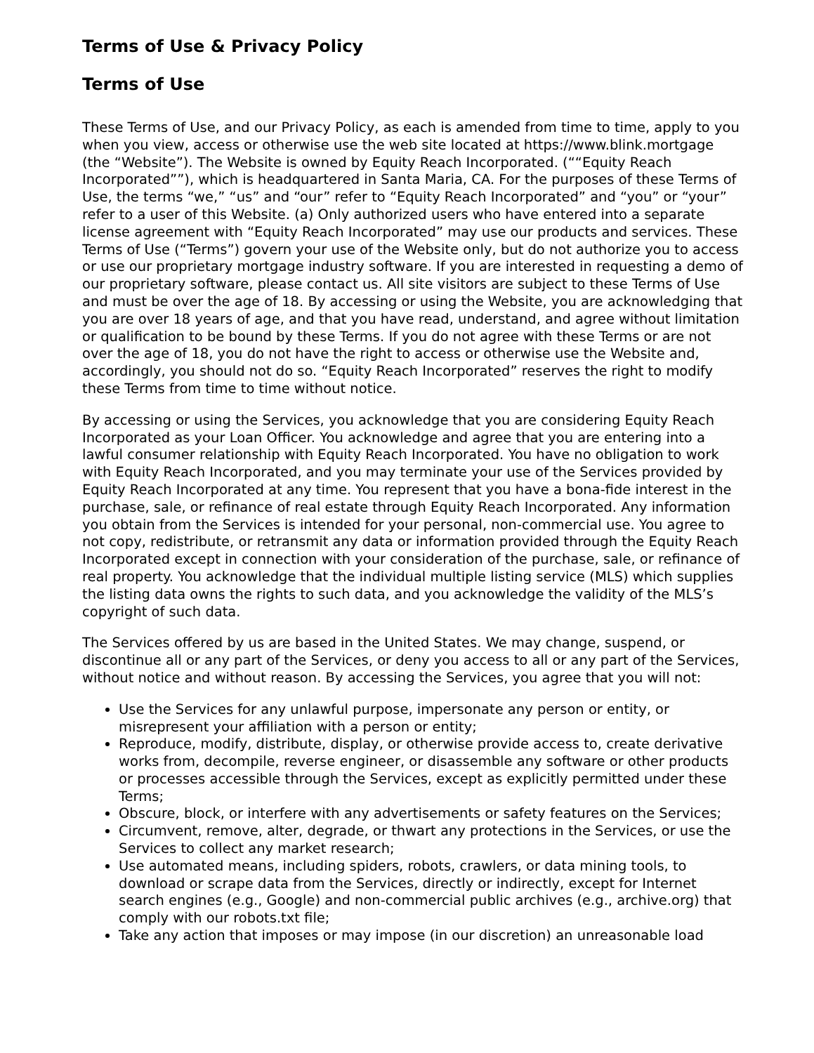Terms of Use & Privacy Policy
Terms of Use
These Terms of Use, and our Privacy Policy, as each is amended from time to time, apply to you when you view, access or otherwise use the web site located at https://www.blink.mortgage (the “Website”). The Website is owned by Equity Reach Incorporated. (““Equity Reach Incorporated””), which is headquartered in Santa Maria, CA. For the purposes of these Terms of Use, the terms “we,” “us” and “our” refer to “Equity Reach Incorporated” and “you” or “your” refer to a user of this Website. (a) Only authorized users who have entered into a separate license agreement with “Equity Reach Incorporated” may use our products and services. These Terms of Use (“Terms”) govern your use of the Website only, but do not authorize you to access or use our proprietary mortgage industry software. If you are interested in requesting a demo of our proprietary software, please contact us. All site visitors are subject to these Terms of Use and must be over the age of 18. By accessing or using the Website, you are acknowledging that you are over 18 years of age, and that you have read, understand, and agree without limitation or qualification to be bound by these Terms. If you do not agree with these Terms or are not over the age of 18, you do not have the right to access or otherwise use the Website and, accordingly, you should not do so. “Equity Reach Incorporated” reserves the right to modify these Terms from time to time without notice.
By accessing or using the Services, you acknowledge that you are considering Equity Reach Incorporated as your Loan Officer. You acknowledge and agree that you are entering into a lawful consumer relationship with Equity Reach Incorporated. You have no obligation to work with Equity Reach Incorporated, and you may terminate your use of the Services provided by Equity Reach Incorporated at any time. You represent that you have a bona-fide interest in the purchase, sale, or refinance of real estate through Equity Reach Incorporated. Any information you obtain from the Services is intended for your personal, non-commercial use. You agree to not copy, redistribute, or retransmit any data or information provided through the Equity Reach Incorporated except in connection with your consideration of the purchase, sale, or refinance of real property. You acknowledge that the individual multiple listing service (MLS) which supplies the listing data owns the rights to such data, and you acknowledge the validity of the MLS’s copyright of such data.
The Services offered by us are based in the United States. We may change, suspend, or discontinue all or any part of the Services, or deny you access to all or any part of the Services, without notice and without reason. By accessing the Services, you agree that you will not:
Use the Services for any unlawful purpose, impersonate any person or entity, or misrepresent your affiliation with a person or entity;
Reproduce, modify, distribute, display, or otherwise provide access to, create derivative works from, decompile, reverse engineer, or disassemble any software or other products or processes accessible through the Services, except as explicitly permitted under these Terms;
Obscure, block, or interfere with any advertisements or safety features on the Services;
Circumvent, remove, alter, degrade, or thwart any protections in the Services, or use the Services to collect any market research;
Use automated means, including spiders, robots, crawlers, or data mining tools, to download or scrape data from the Services, directly or indirectly, except for Internet search engines (e.g., Google) and non-commercial public archives (e.g., archive.org) that comply with our robots.txt file;
Take any action that imposes or may impose (in our discretion) an unreasonable load